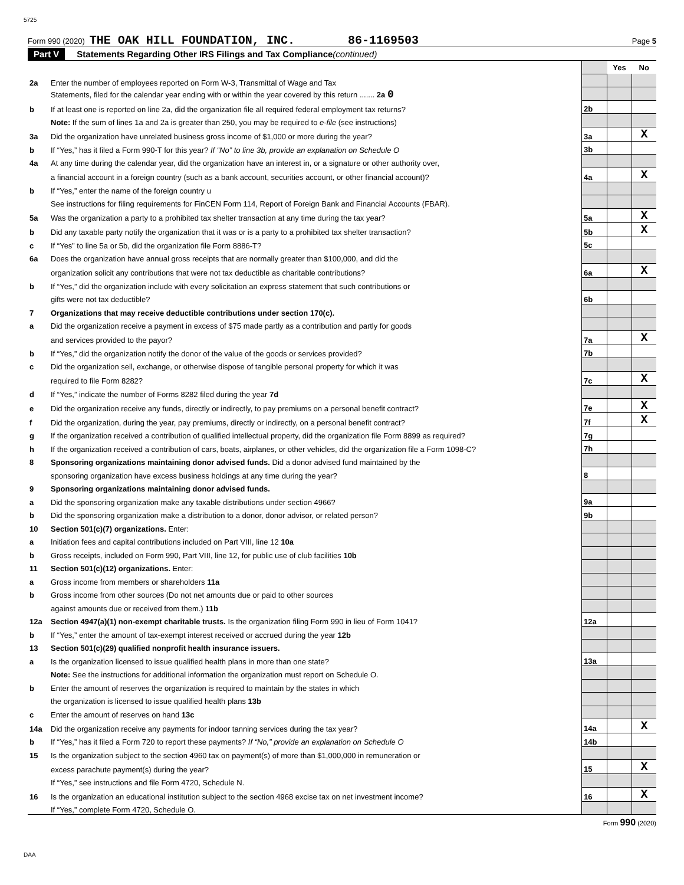5725
Form 990 (2020) THE OAK HILL FOUNDATION, INC. 86-1169503 Page 5
Part V Statements Regarding Other IRS Filings and Tax Compliance (continued)
| | | | Yes | No |
| 2a | Enter the number of employees reported on Form W-3, Transmittal of Wage and Tax | | | |
| | Statements, filed for the calendar year ending with or within the year covered by this return ....... 2a 0 | | | |
| b | If at least one is reported on line 2a, did the organization file all required federal employment tax returns? | 2b | | |
| | Note: If the sum of lines 1a and 2a is greater than 250, you may be required to e-file (see instructions) | | | |
| 3a | Did the organization have unrelated business gross income of $1,000 or more during the year? | 3a | | X |
| b | If “Yes,” has it filed a Form 990-T for this year? If “No” to line 3b, provide an explanation on Schedule O | 3b | | |
| 4a | At any time during the calendar year, did the organization have an interest in, or a signature or other authority over, | | | |
| | a financial account in a foreign country (such as a bank account, securities account, or other financial account)? | 4a | | X |
| b | If “Yes,” enter the name of the foreign country u | | | |
| | See instructions for filing requirements for FinCEN Form 114, Report of Foreign Bank and Financial Accounts (FBAR). | | | |
| 5a | Was the organization a party to a prohibited tax shelter transaction at any time during the tax year? | 5a | | X |
| b | Did any taxable party notify the organization that it was or is a party to a prohibited tax shelter transaction? | 5b | | X |
| c | If “Yes” to line 5a or 5b, did the organization file Form 8886-T? | 5c | | |
| 6a | Does the organization have annual gross receipts that are normally greater than $100,000, and did the | | | |
| | organization solicit any contributions that were not tax deductible as charitable contributions? | 6a | | X |
| b | If “Yes,” did the organization include with every solicitation an express statement that such contributions or | | | |
| | gifts were not tax deductible? | 6b | | |
| 7 | Organizations that may receive deductible contributions under section 170(c). | | | |
| a | Did the organization receive a payment in excess of $75 made partly as a contribution and partly for goods | | | |
| | and services provided to the payor? | 7a | | X |
| b | If “Yes,” did the organization notify the donor of the value of the goods or services provided? | 7b | | |
| c | Did the organization sell, exchange, or otherwise dispose of tangible personal property for which it was | | | |
| | required to file Form 8282? | 7c | | X |
| d | If “Yes,” indicate the number of Forms 8282 filed during the year 7d | | | |
| e | Did the organization receive any funds, directly or indirectly, to pay premiums on a personal benefit contract? | 7e | | X |
| f | Did the organization, during the year, pay premiums, directly or indirectly, on a personal benefit contract? | 7f | | X |
| g | If the organization received a contribution of qualified intellectual property, did the organization file Form 8899 as required? | 7g | | |
| h | If the organization received a contribution of cars, boats, airplanes, or other vehicles, did the organization file a Form 1098-C? | 7h | | |
| 8 | Sponsoring organizations maintaining donor advised funds. Did a donor advised fund maintained by the | | | |
| | sponsoring organization have excess business holdings at any time during the year? | 8 | | |
| 9 | Sponsoring organizations maintaining donor advised funds. | | | |
| a | Did the sponsoring organization make any taxable distributions under section 4966? | 9a | | |
| b | Did the sponsoring organization make a distribution to a donor, donor advisor, or related person? | 9b | | |
| 10 | Section 501(c)(7) organizations. Enter: | | | |
| a | Initiation fees and capital contributions included on Part VIII, line 12 10a | | | |
| b | Gross receipts, included on Form 990, Part VIII, line 12, for public use of club facilities 10b | | | |
| 11 | Section 501(c)(12) organizations. Enter: | | | |
| a | Gross income from members or shareholders 11a | | | |
| b | Gross income from other sources (Do not net amounts due or paid to other sources | | | |
| | against amounts due or received from them.) 11b | | | |
| 12a | Section 4947(a)(1) non-exempt charitable trusts. Is the organization filing Form 990 in lieu of Form 1041? | 12a | | |
| b | If “Yes,” enter the amount of tax-exempt interest received or accrued during the year 12b | | | |
| 13 | Section 501(c)(29) qualified nonprofit health insurance issuers. | | | |
| a | Is the organization licensed to issue qualified health plans in more than one state? | 13a | | |
| | Note: See the instructions for additional information the organization must report on Schedule O. | | | |
| b | Enter the amount of reserves the organization is required to maintain by the states in which | | | |
| | the organization is licensed to issue qualified health plans 13b | | | |
| c | Enter the amount of reserves on hand 13c | | | |
| 14a | Did the organization receive any payments for indoor tanning services during the tax year? | 14a | | X |
| b | If “Yes,” has it filed a Form 720 to report these payments? If “No,” provide an explanation on Schedule O | 14b | | |
| 15 | Is the organization subject to the section 4960 tax on payment(s) of more than $1,000,000 in remuneration or | | | |
| | excess parachute payment(s) during the year? | 15 | | X |
| | If “Yes,” see instructions and file Form 4720, Schedule N. | | | |
| 16 | Is the organization an educational institution subject to the section 4968 excise tax on net investment income? | 16 | | X |
| | If “Yes,” complete Form 4720, Schedule O. | | | |
Form 990 (2020)
DAA